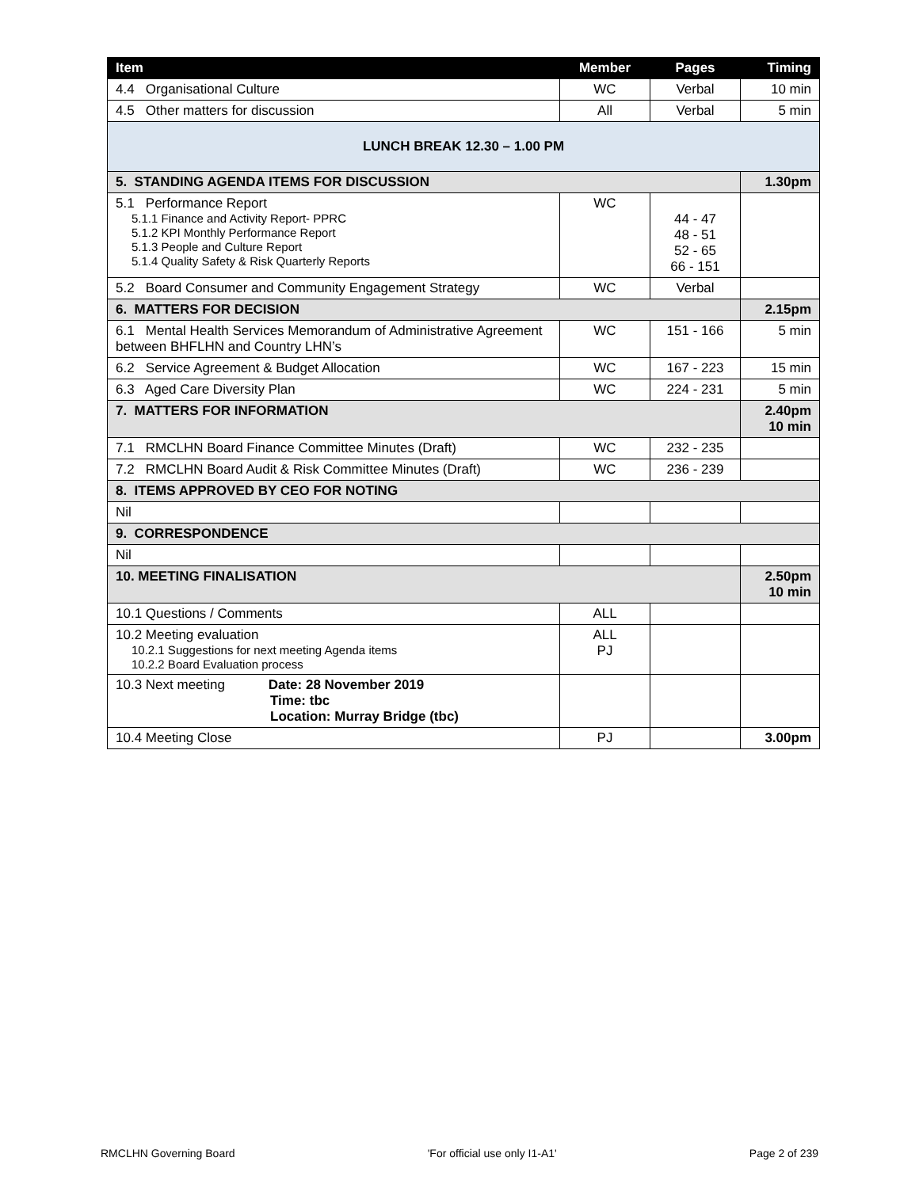| Item | Member | Pages | Timing |
| --- | --- | --- | --- |
| 4.4 Organisational Culture | WC | Verbal | 10 min |
| 4.5 Other matters for discussion | All | Verbal | 5 min |
| LUNCH BREAK 12.30 – 1.00 PM | | | |
| 5. STANDING AGENDA ITEMS FOR DISCUSSION | | | 1.30pm |
| 5.1 Performance Report 5.1.1 Finance and Activity Report- PPRC 5.1.2 KPI Monthly Performance Report 5.1.3 People and Culture Report 5.1.4 Quality Safety & Risk Quarterly Reports | WC | 44 - 47 48 - 51 52 - 65 66 - 151 | |
| 5.2 Board Consumer and Community Engagement Strategy | WC | Verbal | |
| 6. MATTERS FOR DECISION | | | 2.15pm |
| 6.1 Mental Health Services Memorandum of Administrative Agreement between BHFLHN and Country LHN’s | WC | 151 - 166 | 5 min |
| 6.2 Service Agreement & Budget Allocation | WC | 167 - 223 | 15 min |
| 6.3 Aged Care Diversity Plan | WC | 224 - 231 | 5 min |
| 7. MATTERS FOR INFORMATION | | | 2.40pm 10 min |
| 7.1 RMCLHN Board Finance Committee Minutes (Draft) | WC | 232 - 235 | |
| 7.2 RMCLHN Board Audit & Risk Committee Minutes (Draft) | WC | 236 - 239 | |
| 8. ITEMS APPROVED BY CEO FOR NOTING | | | |
| Nil | | | |
| 9. CORRESPONDENCE | | | |
| Nil | | | |
| 10. MEETING FINALISATION | | | 2.50pm 10 min |
| 10.1 Questions / Comments | ALL | | |
| 10.2 Meeting evaluation 10.2.1 Suggestions for next meeting Agenda items 10.2.2 Board Evaluation process | ALL PJ | | |
| 10.3 Next meeting Date: 28 November 2019 Time: tbc Location: Murray Bridge (tbc) | | | |
| 10.4 Meeting Close | PJ | | 3.00pm |
RMCLHN Governing Board 'For official use only I1-A1' Page 2 of 239